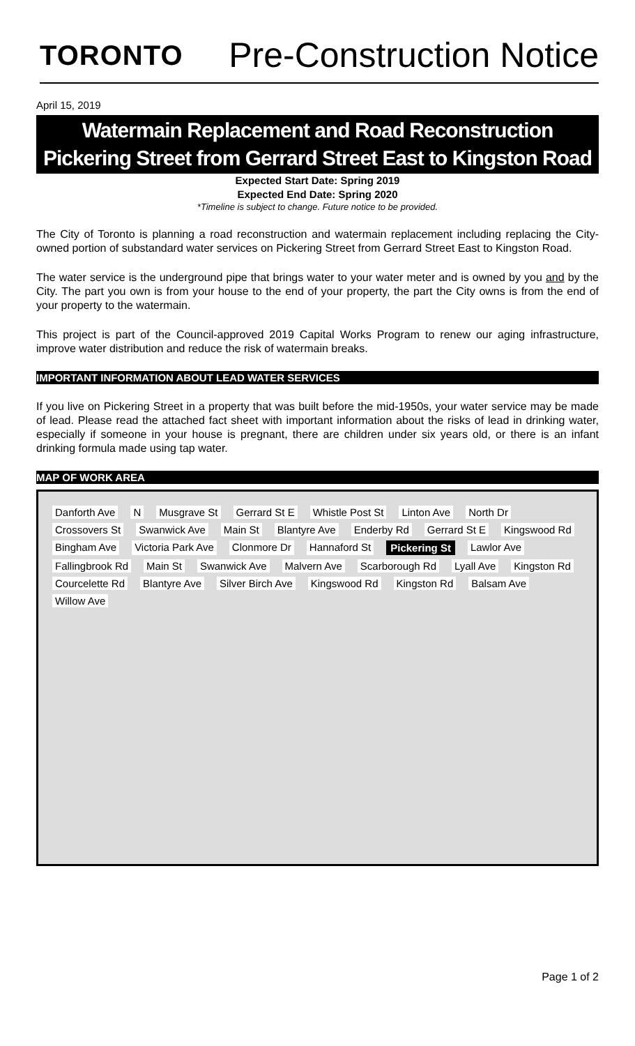TORONTO
Pre-Construction Notice
April 15, 2019
Watermain Replacement and Road Reconstruction
Pickering Street from Gerrard Street East to Kingston Road
Expected Start Date: Spring 2019
Expected End Date: Spring 2020
*Timeline is subject to change. Future notice to be provided.
The City of Toronto is planning a road reconstruction and watermain replacement including replacing the City-owned portion of substandard water services on Pickering Street from Gerrard Street East to Kingston Road.
The water service is the underground pipe that brings water to your water meter and is owned by you and by the City. The part you own is from your house to the end of your property, the part the City owns is from the end of your property to the watermain.
This project is part of the Council-approved 2019 Capital Works Program to renew our aging infrastructure, improve water distribution and reduce the risk of watermain breaks.
IMPORTANT INFORMATION ABOUT LEAD WATER SERVICES
If you live on Pickering Street in a property that was built before the mid-1950s, your water service may be made of lead. Please read the attached fact sheet with important information about the risks of lead in drinking water, especially if someone in your house is pregnant, there are children under six years old, or there is an infant drinking formula made using tap water.
MAP OF WORK AREA
Danforth Ave N Musgrave St Gerrard St E Whistle Post St Linton Ave North Dr Crossovers St Swanwick Ave Main St Blantyre Ave Enderby Rd Gerrard St E Kingswood Rd Bingham Ave Victoria Park Ave Clonmore Dr Hannaford St Pickering St Lawlor Ave Fallingbrook Rd Main St Swanwick Ave Malvern Ave Scarborough Rd Lyall Ave Kingston Rd Courcelette Rd Blantyre Ave Silver Birch Ave Kingswood Rd Kingston Rd Balsam Ave Willow Ave
Page 1 of 2